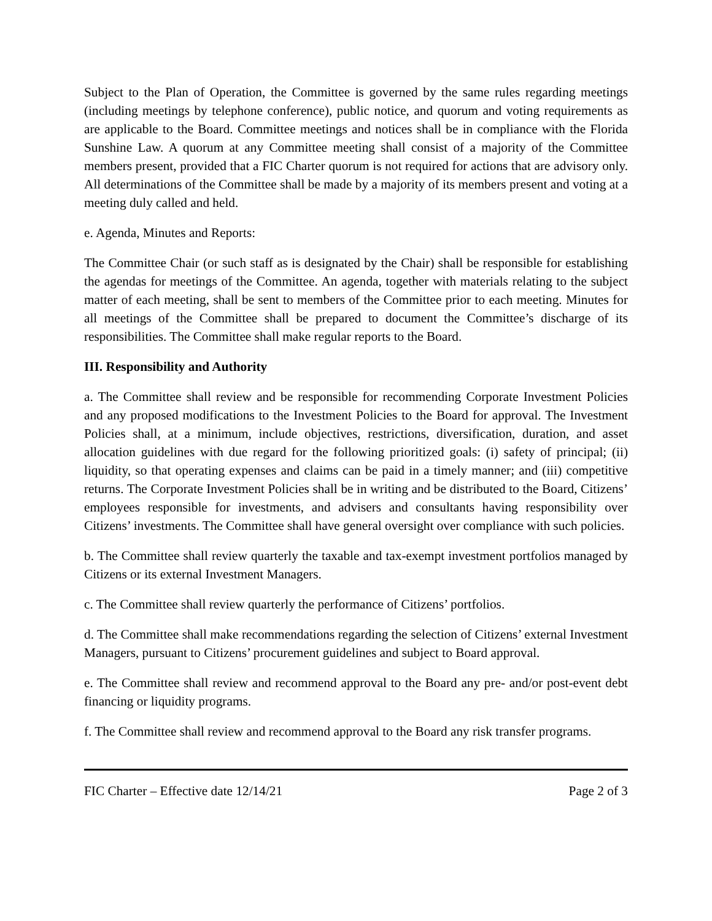Subject to the Plan of Operation, the Committee is governed by the same rules regarding meetings (including meetings by telephone conference), public notice, and quorum and voting requirements as are applicable to the Board. Committee meetings and notices shall be in compliance with the Florida Sunshine Law. A quorum at any Committee meeting shall consist of a majority of the Committee members present, provided that a FIC Charter quorum is not required for actions that are advisory only. All determinations of the Committee shall be made by a majority of its members present and voting at a meeting duly called and held.
e. Agenda, Minutes and Reports:
The Committee Chair (or such staff as is designated by the Chair) shall be responsible for establishing the agendas for meetings of the Committee. An agenda, together with materials relating to the subject matter of each meeting, shall be sent to members of the Committee prior to each meeting. Minutes for all meetings of the Committee shall be prepared to document the Committee’s discharge of its responsibilities. The Committee shall make regular reports to the Board.
III. Responsibility and Authority
a. The Committee shall review and be responsible for recommending Corporate Investment Policies and any proposed modifications to the Investment Policies to the Board for approval. The Investment Policies shall, at a minimum, include objectives, restrictions, diversification, duration, and asset allocation guidelines with due regard for the following prioritized goals: (i) safety of principal; (ii) liquidity, so that operating expenses and claims can be paid in a timely manner; and (iii) competitive returns. The Corporate Investment Policies shall be in writing and be distributed to the Board, Citizens’ employees responsible for investments, and advisers and consultants having responsibility over Citizens’ investments. The Committee shall have general oversight over compliance with such policies.
b. The Committee shall review quarterly the taxable and tax-exempt investment portfolios managed by Citizens or its external Investment Managers.
c. The Committee shall review quarterly the performance of Citizens’ portfolios.
d. The Committee shall make recommendations regarding the selection of Citizens’ external Investment Managers, pursuant to Citizens’ procurement guidelines and subject to Board approval.
e. The Committee shall review and recommend approval to the Board any pre- and/or post-event debt financing or liquidity programs.
f. The Committee shall review and recommend approval to the Board any risk transfer programs.
FIC Charter – Effective date 12/14/21 Page 2 of 3